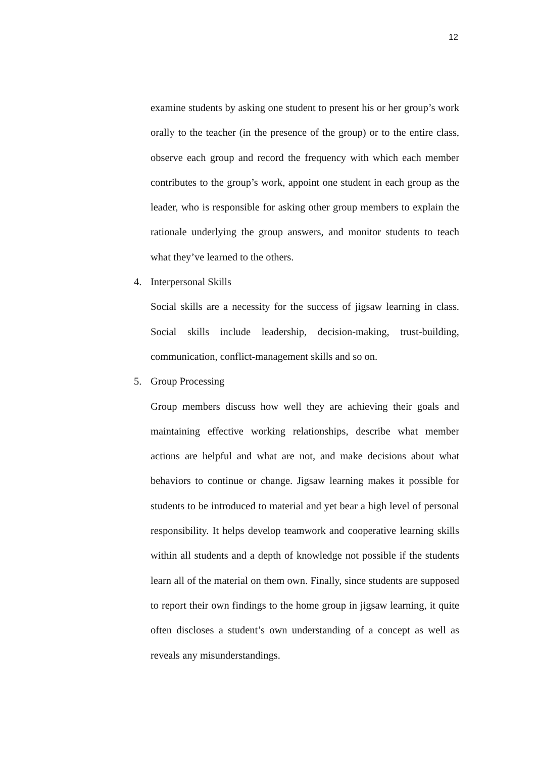12
examine students by asking one student to present his or her group’s work orally to the teacher (in the presence of the group) or to the entire class, observe each group and record the frequency with which each member contributes to the group’s work, appoint one student in each group as the leader, who is responsible for asking other group members to explain the rationale underlying the group answers, and monitor students to teach what they’ve learned to the others.
4. Interpersonal Skills
Social skills are a necessity for the success of jigsaw learning in class. Social skills include leadership, decision-making, trust-building, communication, conflict-management skills and so on.
5. Group Processing
Group members discuss how well they are achieving their goals and maintaining effective working relationships, describe what member actions are helpful and what are not, and make decisions about what behaviors to continue or change. Jigsaw learning makes it possible for students to be introduced to material and yet bear a high level of personal responsibility. It helps develop teamwork and cooperative learning skills within all students and a depth of knowledge not possible if the students learn all of the material on them own. Finally, since students are supposed to report their own findings to the home group in jigsaw learning, it quite often discloses a student’s own understanding of a concept as well as reveals any misunderstandings.